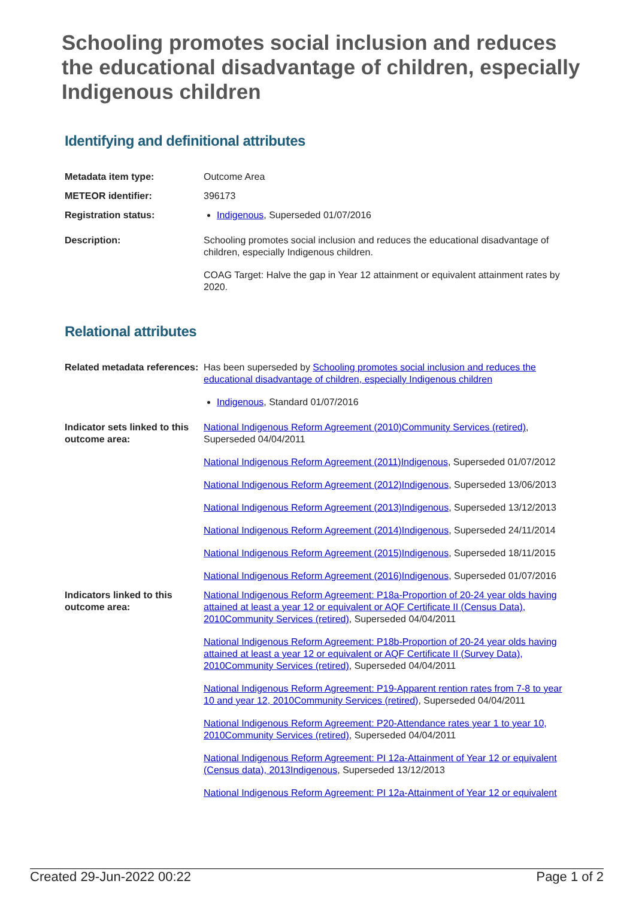Schooling promotes social inclusion and reduces the educational disadvantage of children, especially Indigenous children
Identifying and definitional attributes
| Metadata item type: | Outcome Area |
| METEOR identifier: | 396173 |
| Registration status: | Indigenous , Superseded 01/07/2016 |
| Description: | Schooling promotes social inclusion and reduces the educational disadvantage of children, especially Indigenous children. COAG Target: Halve the gap in Year 12 attainment or equivalent attainment rates by 2020. |
Relational attributes
| Related metadata references: | Has been superseded by Schooling promotes social inclusion and reduces the educational disadvantage of children, especially Indigenous children Indigenous , Standard 01/07/2016 |
| Indicator sets linked to this outcome area: | National Indigenous Reform Agreement (2010)Community Services (retired) , Superseded 04/04/2011 National Indigenous Reform Agreement (2011)Indigenous , Superseded 01/07/2012 National Indigenous Reform Agreement (2012)Indigenous , Superseded 13/06/2013 National Indigenous Reform Agreement (2013)Indigenous , Superseded 13/12/2013 National Indigenous Reform Agreement (2014)Indigenous , Superseded 24/11/2014 National Indigenous Reform Agreement (2015)Indigenous , Superseded 18/11/2015 National Indigenous Reform Agreement (2016)Indigenous , Superseded 01/07/2016 |
| Indicators linked to this outcome area: | National Indigenous Reform Agreement: P18a-Proportion of 20-24 year olds having attained at least a year 12 or equivalent or AQF Certificate II (Census Data), 2010Community Services (retired) , Superseded 04/04/2011 National Indigenous Reform Agreement: P18b-Proportion of 20-24 year olds having attained at least a year 12 or equivalent or AQF Certificate II (Survey Data), 2010Community Services (retired) , Superseded 04/04/2011 National Indigenous Reform Agreement: P19-Apparent rention rates from 7-8 to year 10 and year 12, 2010Community Services (retired) , Superseded 04/04/2011 National Indigenous Reform Agreement: P20-Attendance rates year 1 to year 10, 2010Community Services (retired) , Superseded 04/04/2011 National Indigenous Reform Agreement: PI 12a-Attainment of Year 12 or equivalent (Census data), 2013Indigenous , Superseded 13/12/2013 National Indigenous Reform Agreement: PI 12a-Attainment of Year 12 or equivalent |
Created 29-Jun-2022 00:22 Page 1 of 2